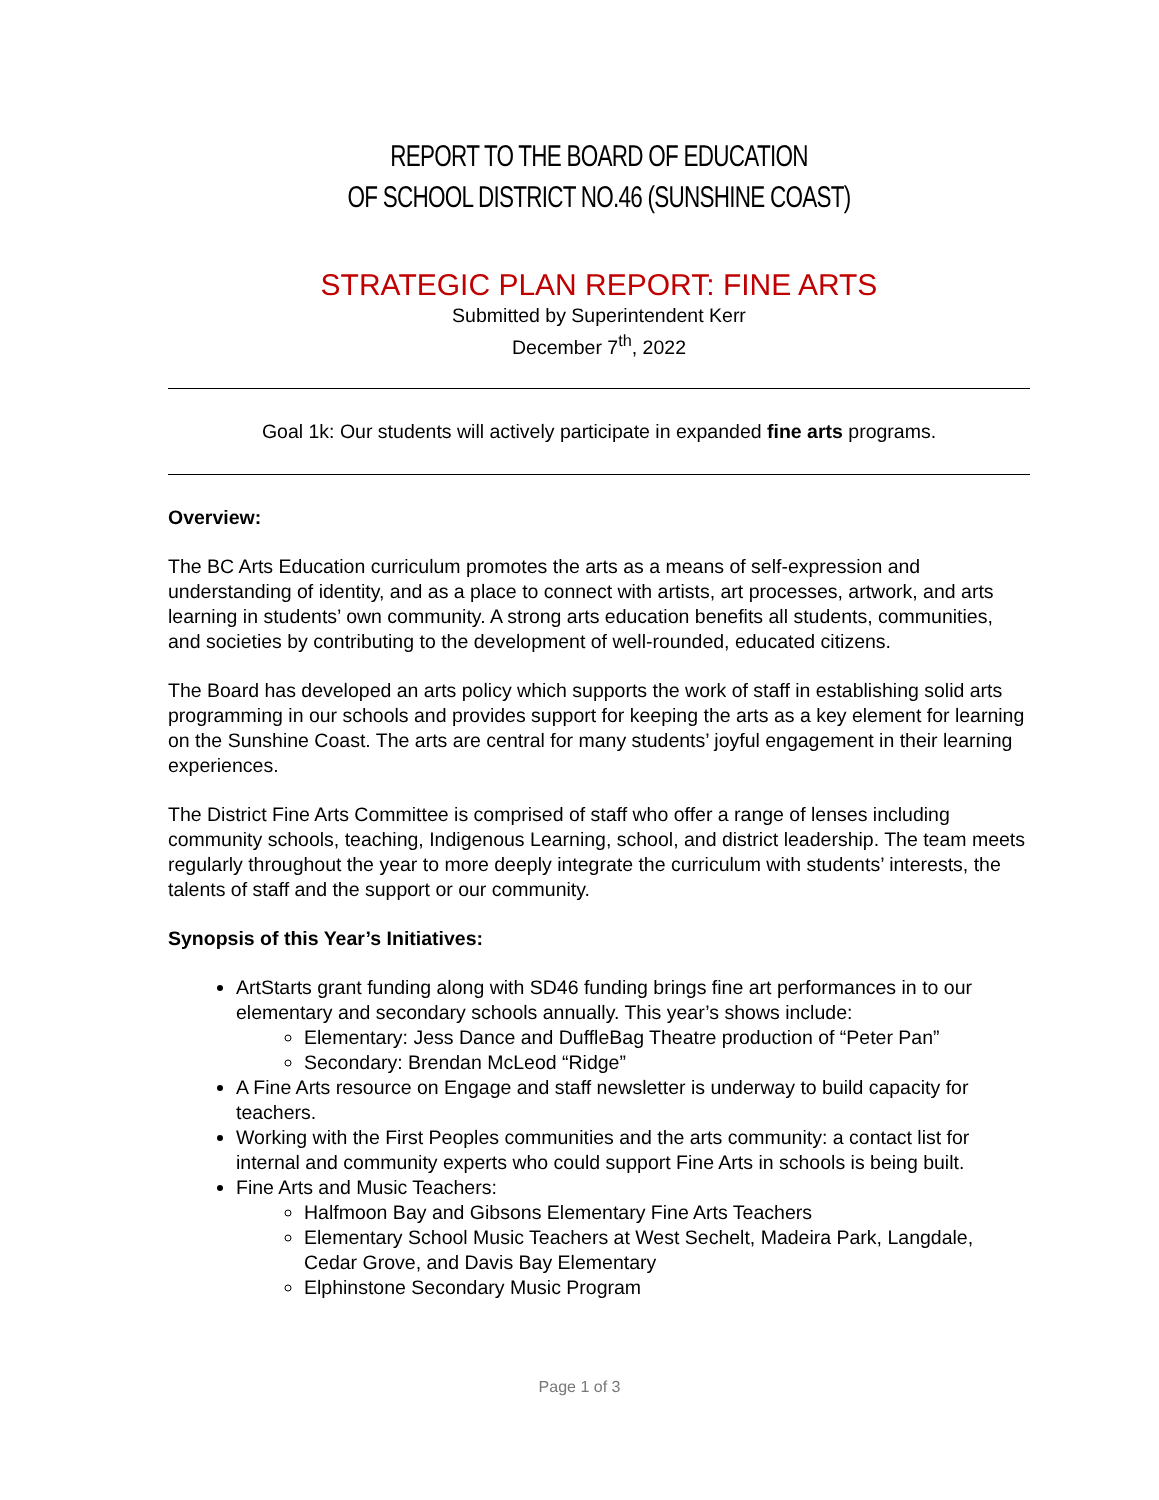REPORT TO THE BOARD OF EDUCATION
OF SCHOOL DISTRICT NO.46 (SUNSHINE COAST)
STRATEGIC PLAN REPORT: FINE ARTS
Submitted by Superintendent Kerr
December 7<sup>th</sup>, 2022
Goal 1k: Our students will actively participate in expanded fine arts programs.
Overview:
The BC Arts Education curriculum promotes the arts as a means of self-expression and understanding of identity, and as a place to connect with artists, art processes, artwork, and arts learning in students’ own community. A strong arts education benefits all students, communities, and societies by contributing to the development of well-rounded, educated citizens.
The Board has developed an arts policy which supports the work of staff in establishing solid arts programming in our schools and provides support for keeping the arts as a key element for learning on the Sunshine Coast. The arts are central for many students’ joyful engagement in their learning experiences.
The District Fine Arts Committee is comprised of staff who offer a range of lenses including community schools, teaching, Indigenous Learning, school, and district leadership. The team meets regularly throughout the year to more deeply integrate the curriculum with students’ interests, the talents of staff and the support or our community.
Synopsis of this Year’s Initiatives:
ArtStarts grant funding along with SD46 funding brings fine art performances in to our elementary and secondary schools annually. This year’s shows include:
Elementary: Jess Dance and DuffleBag Theatre production of “Peter Pan”
Secondary: Brendan McLeod “Ridge”
A Fine Arts resource on Engage and staff newsletter is underway to build capacity for teachers.
Working with the First Peoples communities and the arts community: a contact list for internal and community experts who could support Fine Arts in schools is being built.
Fine Arts and Music Teachers:
Halfmoon Bay and Gibsons Elementary Fine Arts Teachers
Elementary School Music Teachers at West Sechelt, Madeira Park, Langdale, Cedar Grove, and Davis Bay Elementary
Elphinstone Secondary Music Program
Page 1 of 3